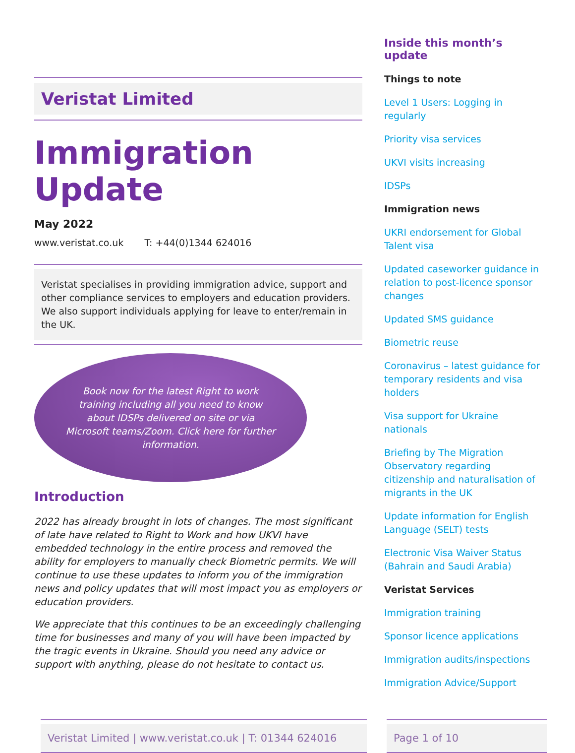Veristat Limited
Immigration Update
May 2022
www.veristat.co.uk T: +44(0)1344 624016
Veristat specialises in providing immigration advice, support and other compliance services to employers and education providers. We also support individuals applying for leave to enter/remain in the UK.
Book now for the latest Right to work training including all you need to know about IDSPs delivered on site or via Microsoft teams/Zoom. Click here for further information.
Introduction
2022 has already brought in lots of changes. The most significant of late have related to Right to Work and how UKVI have embedded technology in the entire process and removed the ability for employers to manually check Biometric permits. We will continue to use these updates to inform you of the immigration news and policy updates that will most impact you as employers or education providers.
We appreciate that this continues to be an exceedingly challenging time for businesses and many of you will have been impacted by the tragic events in Ukraine. Should you need any advice or support with anything, please do not hesitate to contact us.
Inside this month’s update
Things to note
Level 1 Users: Logging in regularly
Priority visa services
UKVI visits increasing
IDSPs
Immigration news
UKRI endorsement for Global Talent visa
Updated caseworker guidance in relation to post-licence sponsor changes
Updated SMS guidance
Biometric reuse
Coronavirus – latest guidance for temporary residents and visa holders
Visa support for Ukraine nationals
Briefing by The Migration Observatory regarding citizenship and naturalisation of migrants in the UK
Update information for English Language (SELT) tests
Electronic Visa Waiver Status (Bahrain and Saudi Arabia)
Veristat Services
Immigration training
Sponsor licence applications
Immigration audits/inspections
Immigration Advice/Support
Veristat Limited | www.veristat.co.uk | T: 01344 624016 Page 1 of 10